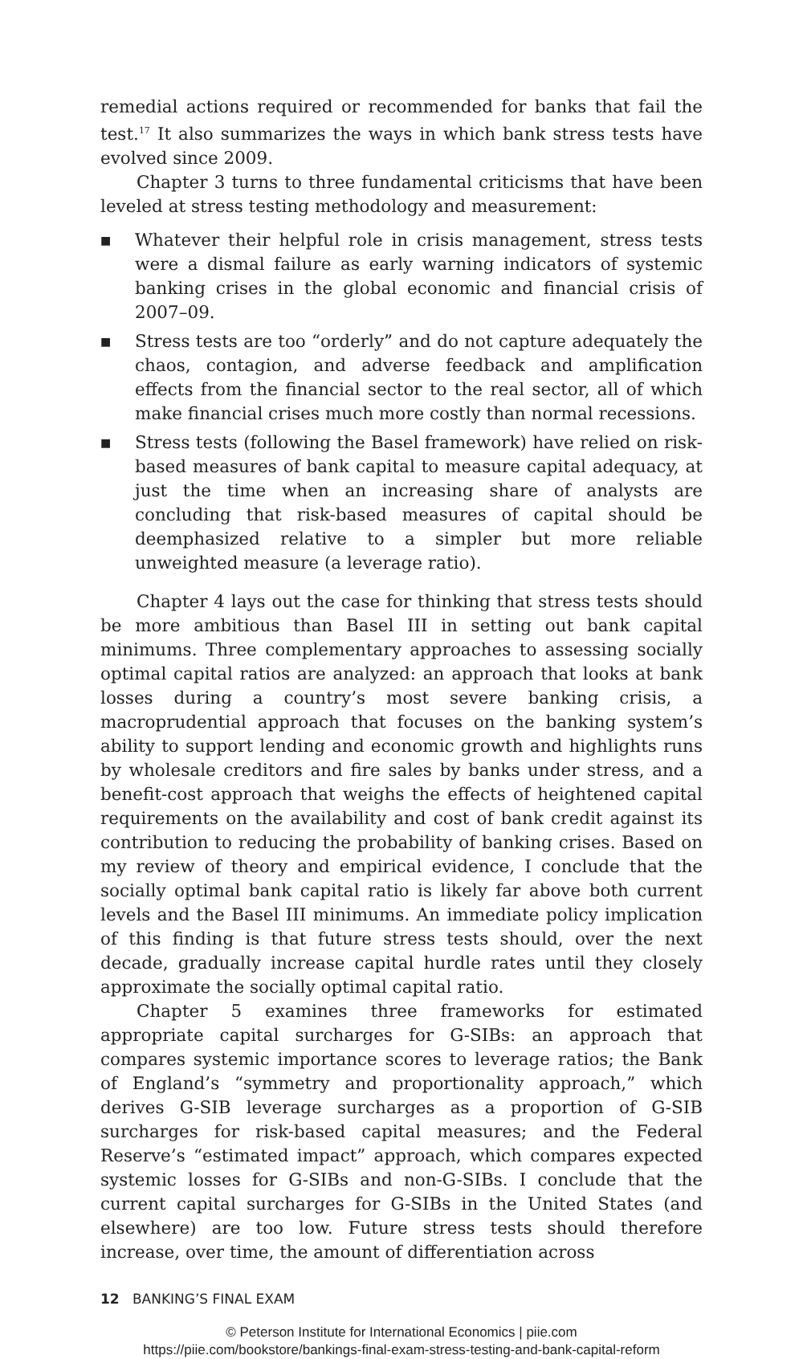remedial actions required or recommended for banks that fail the test.<sup>17</sup> It also summarizes the ways in which bank stress tests have evolved since 2009.
Chapter 3 turns to three fundamental criticisms that have been leveled at stress testing methodology and measurement:
■ Whatever their helpful role in crisis management, stress tests were a dismal failure as early warning indicators of systemic banking crises in the global economic and financial crisis of 2007–09.
■ Stress tests are too “orderly” and do not capture adequately the chaos, contagion, and adverse feedback and amplification effects from the financial sector to the real sector, all of which make financial crises much more costly than normal recessions.
■ Stress tests (following the Basel framework) have relied on risk-based measures of bank capital to measure capital adequacy, at just the time when an increasing share of analysts are concluding that risk-based measures of capital should be deemphasized relative to a simpler but more reliable unweighted measure (a leverage ratio).
Chapter 4 lays out the case for thinking that stress tests should be more ambitious than Basel III in setting out bank capital minimums. Three complementary approaches to assessing socially optimal capital ratios are analyzed: an approach that looks at bank losses during a country’s most severe banking crisis, a macroprudential approach that focuses on the banking system’s ability to support lending and economic growth and highlights runs by wholesale creditors and fire sales by banks under stress, and a benefit-cost approach that weighs the effects of heightened capital requirements on the availability and cost of bank credit against its contribution to reducing the probability of banking crises. Based on my review of theory and empirical evidence, I conclude that the socially optimal bank capital ratio is likely far above both current levels and the Basel III minimums. An immediate policy implication of this finding is that future stress tests should, over the next decade, gradually increase capital hurdle rates until they closely approximate the socially optimal capital ratio.
Chapter 5 examines three frameworks for estimated appropriate capital surcharges for G-SIBs: an approach that compares systemic importance scores to leverage ratios; the Bank of England’s “symmetry and proportionality approach,” which derives G-SIB leverage surcharges as a proportion of G-SIB surcharges for risk-based capital measures; and the Federal Reserve’s “estimated impact” approach, which compares expected systemic losses for G-SIBs and non-G-SIBs. I conclude that the current capital surcharges for G-SIBs in the United States (and elsewhere) are too low. Future stress tests should therefore increase, over time, the amount of differentiation across
12 BANKING’S FINAL EXAM
© Peterson Institute for International Economics | piie.com
https://piie.com/bookstore/bankings-final-exam-stress-testing-and-bank-capital-reform